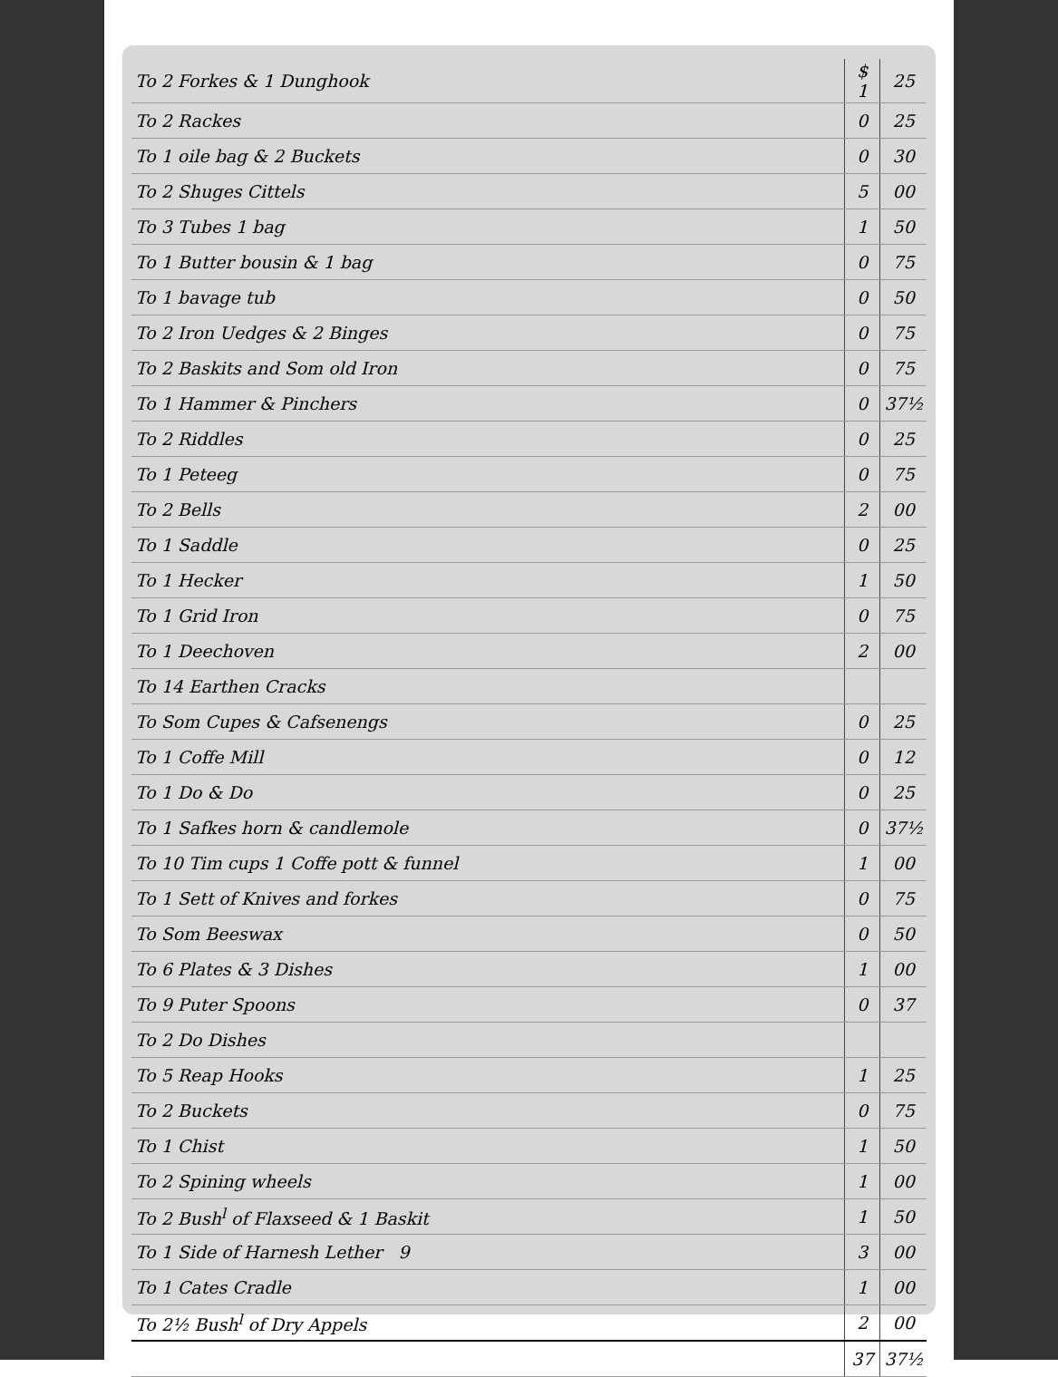| To 2 Forkes & 1 Dunghook | $ 1 | 25 |
| To 2 Rackes | 0 | 25 |
| To 1 oile bag & 2 Buckets | 0 | 30 |
| To 2 Shuges Cittels | 5 | 00 |
| To 3 Tubes 1 bag | 1 | 50 |
| To 1 Butter bousin & 1 bag | 0 | 75 |
| To 1 bavage tub | 0 | 50 |
| To 2 Iron Uedges & 2 Binges | 0 | 75 |
| To 2 Baskits and Som old Iron | 0 | 75 |
| To 1 Hammer & Pinchers | 0 | 37½ |
| To 2 Riddles | 0 | 25 |
| To 1 Peteeg | 0 | 75 |
| To 2 Bells | 2 | 00 |
| To 1 Saddle | 0 | 25 |
| To 1 Hecker | 1 | 50 |
| To 1 Grid Iron | 0 | 75 |
| To 1 Deechoven | 2 | 00 |
| To 14 Earthen Cracks | | |
| To Som Cupes & Cafsenengs | 0 | 25 |
| To 1 Coffe Mill | 0 | 12 |
| To 1 Do & Do | 0 | 25 |
| To 1 Safkes horn & candlemole | 0 | 37½ |
| To 10 Tim cups 1 Coffe pott & funnel | 1 | 00 |
| To 1 Sett of Knives and forkes | 0 | 75 |
| To Som Beeswax | 0 | 50 |
| To 6 Plates & 3 Dishes | 1 | 00 |
| To 9 Puter Spoons | 0 | 37 |
| To 2 Do Dishes | | |
| To 5 Reap Hooks | 1 | 25 |
| To 2 Buckets | 0 | 75 |
| To 1 Chist | 1 | 50 |
| To 2 Spining wheels | 1 | 00 |
| To 2 Bush<sup>l</sup> of Flaxseed & 1 Baskit | 1 | 50 |
| To 1 Side of Harnesh Lether 9 | 3 | 00 |
| To 1 Cates Cradle | 1 | 00 |
| To 2½ Bush<sup>l</sup> of Dry Appels | 2 | 00 |
| | 37 | 37½ |